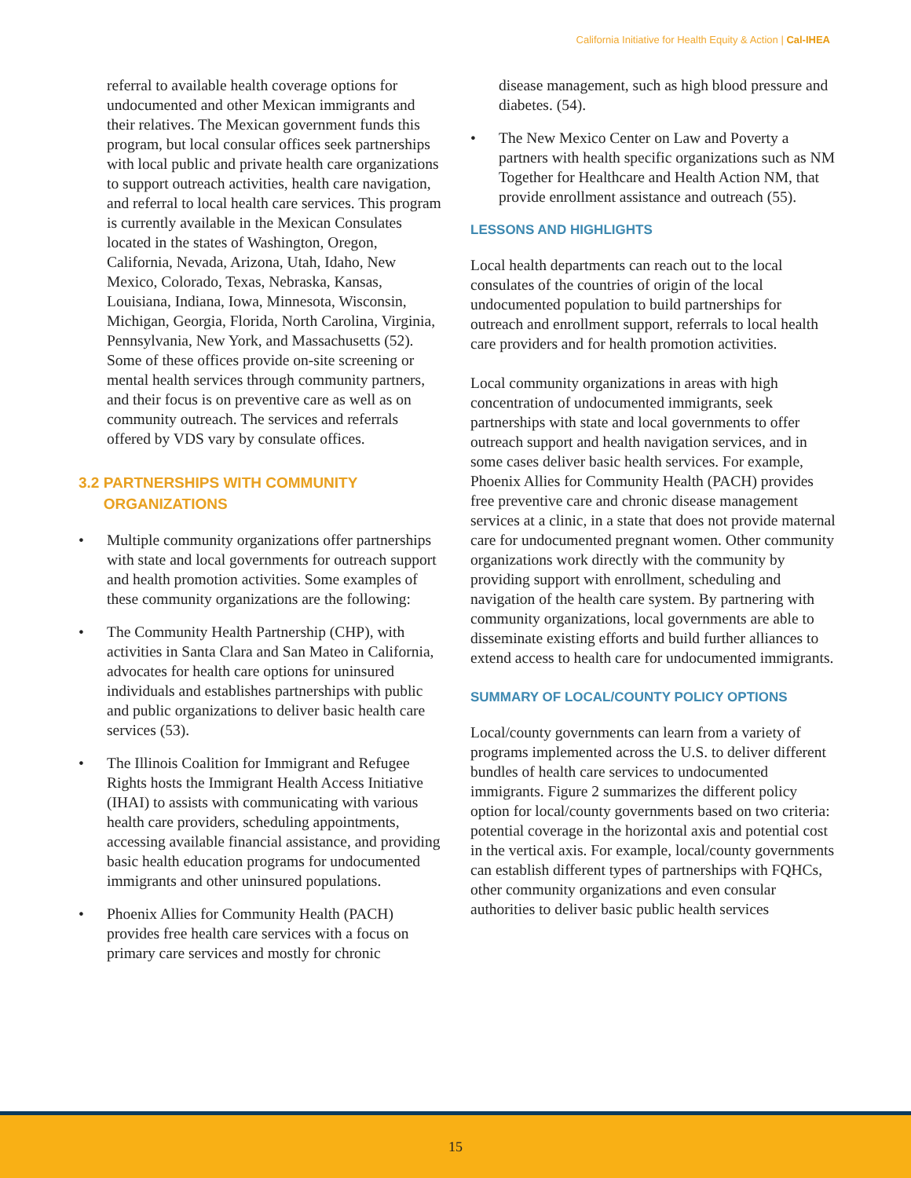California Initiative for Health Equity & Action | Cal-IHEA
referral to available health coverage options for undocumented and other Mexican immigrants and their relatives. The Mexican government funds this program, but local consular offices seek partnerships with local public and private health care organizations to support outreach activities, health care navigation, and referral to local health care services. This program is currently available in the Mexican Consulates located in the states of Washington, Oregon, California, Nevada, Arizona, Utah, Idaho, New Mexico, Colorado, Texas, Nebraska, Kansas, Louisiana, Indiana, Iowa, Minnesota, Wisconsin, Michigan, Georgia, Florida, North Carolina, Virginia, Pennsylvania, New York, and Massachusetts (52). Some of these offices provide on-site screening or mental health services through community partners, and their focus is on preventive care as well as on community outreach. The services and referrals offered by VDS vary by consulate offices.
3.2 PARTNERSHIPS WITH COMMUNITY
ORGANIZATIONS
• Multiple community organizations offer partnerships with state and local governments for outreach support and health promotion activities. Some examples of these community organizations are the following:
• The Community Health Partnership (CHP), with activities in Santa Clara and San Mateo in California, advocates for health care options for uninsured individuals and establishes partnerships with public and public organizations to deliver basic health care services (53).
• The Illinois Coalition for Immigrant and Refugee Rights hosts the Immigrant Health Access Initiative (IHAI) to assists with communicating with various health care providers, scheduling appointments, accessing available financial assistance, and providing basic health education programs for undocumented immigrants and other uninsured populations.
• Phoenix Allies for Community Health (PACH) provides free health care services with a focus on primary care services and mostly for chronic
disease management, such as high blood pressure and diabetes. (54).
• The New Mexico Center on Law and Poverty a partners with health specific organizations such as NM Together for Healthcare and Health Action NM, that provide enrollment assistance and outreach (55).
LESSONS AND HIGHLIGHTS
Local health departments can reach out to the local consulates of the countries of origin of the local undocumented population to build partnerships for outreach and enrollment support, referrals to local health care providers and for health promotion activities.
Local community organizations in areas with high concentration of undocumented immigrants, seek partnerships with state and local governments to offer outreach support and health navigation services, and in some cases deliver basic health services. For example, Phoenix Allies for Community Health (PACH) provides free preventive care and chronic disease management services at a clinic, in a state that does not provide maternal care for undocumented pregnant women. Other community organizations work directly with the community by providing support with enrollment, scheduling and navigation of the health care system. By partnering with community organizations, local governments are able to disseminate existing efforts and build further alliances to extend access to health care for undocumented immigrants.
SUMMARY OF LOCAL/COUNTY POLICY OPTIONS
Local/county governments can learn from a variety of programs implemented across the U.S. to deliver different bundles of health care services to undocumented immigrants. Figure 2 summarizes the different policy option for local/county governments based on two criteria: potential coverage in the horizontal axis and potential cost in the vertical axis. For example, local/county governments can establish different types of partnerships with FQHCs, other community organizations and even consular authorities to deliver basic public health services
15